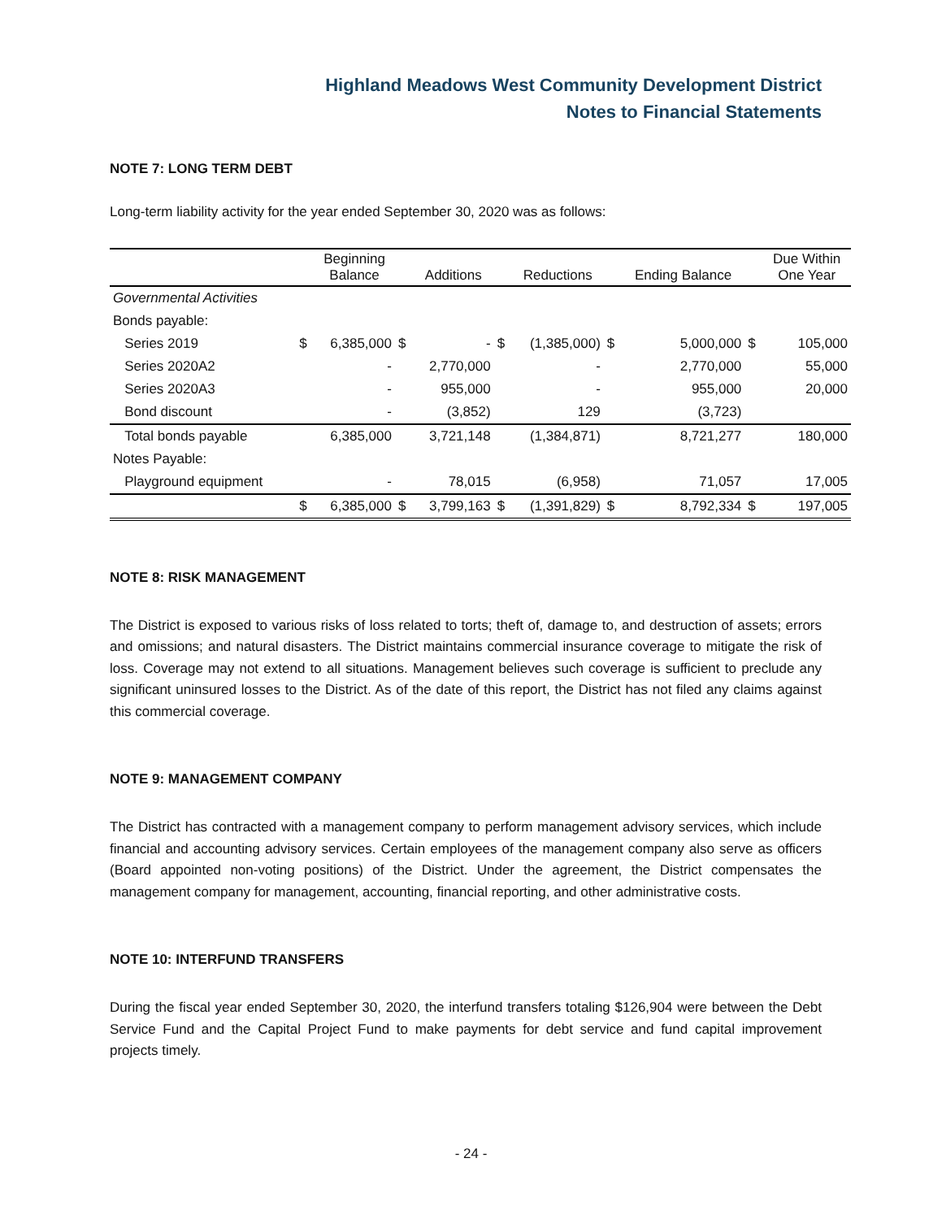Highland Meadows West Community Development District
Notes to Financial Statements
NOTE 7: LONG TERM DEBT
Long-term liability activity for the year ended September 30, 2020 was as follows:
| | | Beginning Balance | | Additions | | Reductions | | Ending Balance | | Due Within One Year |
| --- | --- | --- | --- | --- | --- | --- | --- | --- | --- | --- |
| Governmental Activities | | | | | | | | | | |
| Bonds payable: | | | | | | | | | | |
| Series 2019 | $ | 6,385,000 | $ | - | $ | (1,385,000) | $ | 5,000,000 | $ | 105,000 |
| Series 2020A2 | | - | | 2,770,000 | | - | | 2,770,000 | | 55,000 |
| Series 2020A3 | | - | | 955,000 | | - | | 955,000 | | 20,000 |
| Bond discount | | - | | (3,852) | | 129 | | (3,723) | | |
| Total bonds payable | | 6,385,000 | | 3,721,148 | | (1,384,871) | | 8,721,277 | | 180,000 |
| Notes Payable: | | | | | | | | | | |
| Playground equipment | | - | | 78,015 | | (6,958) | | 71,057 | | 17,005 |
| | $ | 6,385,000 | $ | 3,799,163 | $ | (1,391,829) | $ | 8,792,334 | $ | 197,005 |
NOTE 8: RISK MANAGEMENT
The District is exposed to various risks of loss related to torts; theft of, damage to, and destruction of assets; errors and omissions; and natural disasters. The District maintains commercial insurance coverage to mitigate the risk of loss. Coverage may not extend to all situations. Management believes such coverage is sufficient to preclude any significant uninsured losses to the District. As of the date of this report, the District has not filed any claims against this commercial coverage.
NOTE 9: MANAGEMENT COMPANY
The District has contracted with a management company to perform management advisory services, which include financial and accounting advisory services. Certain employees of the management company also serve as officers (Board appointed non-voting positions) of the District. Under the agreement, the District compensates the management company for management, accounting, financial reporting, and other administrative costs.
NOTE 10: INTERFUND TRANSFERS
During the fiscal year ended September 30, 2020, the interfund transfers totaling $126,904 were between the Debt Service Fund and the Capital Project Fund to make payments for debt service and fund capital improvement projects timely.
- 24 -